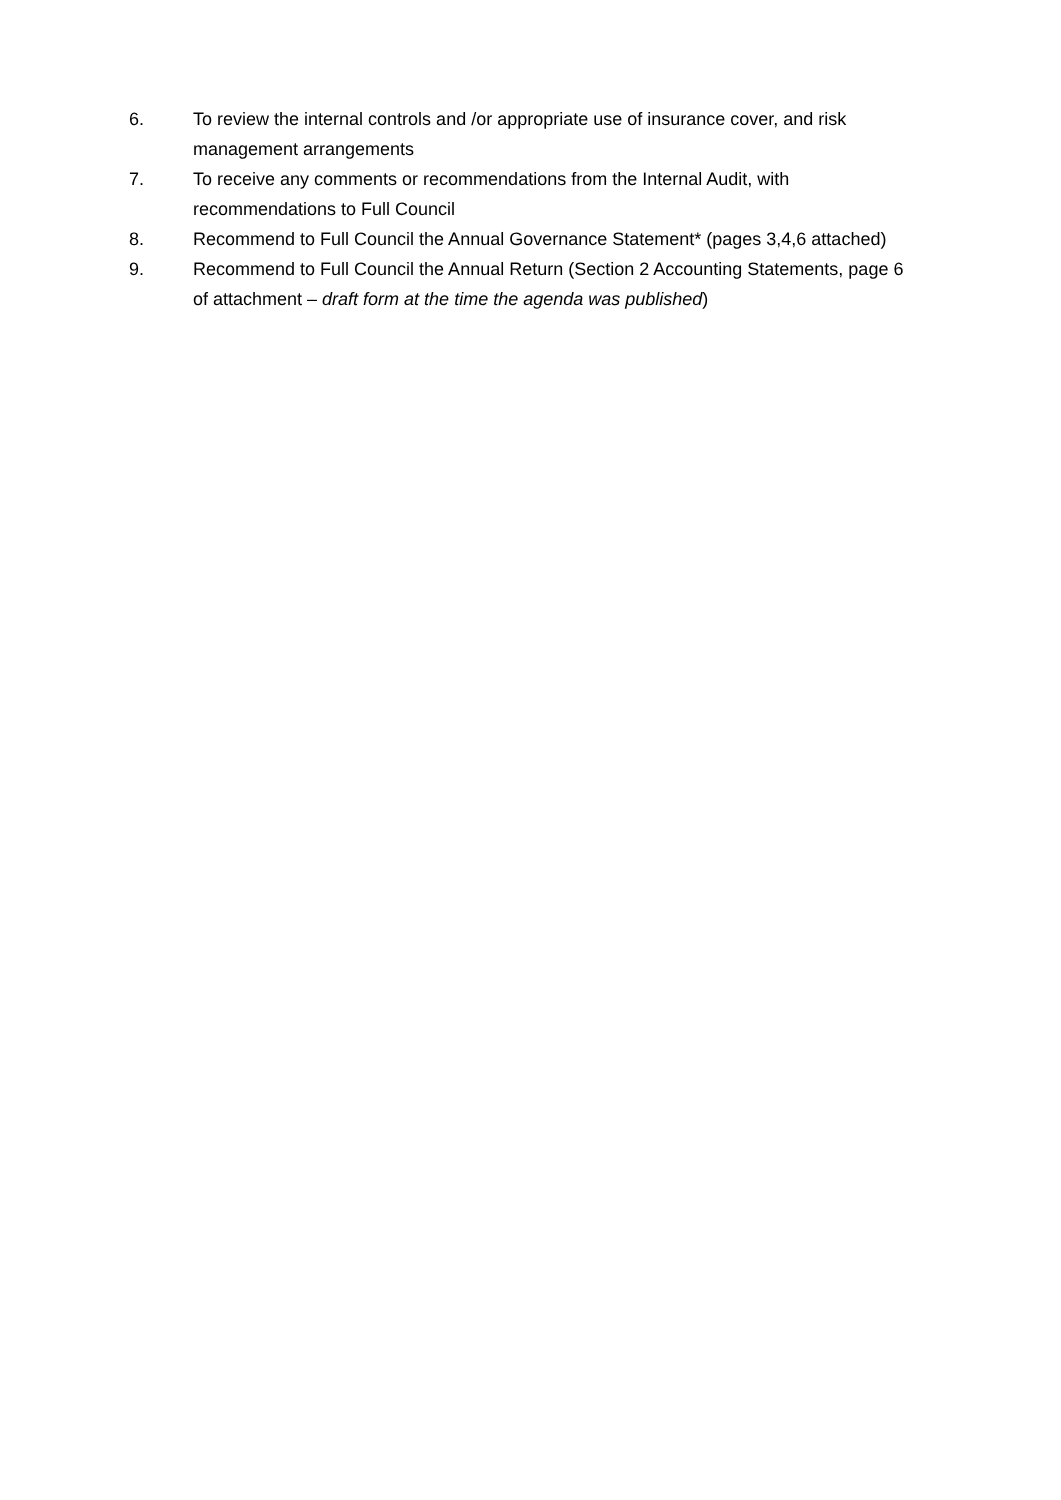6. To review the internal controls and /or appropriate use of insurance cover, and risk management arrangements
7. To receive any comments or recommendations from the Internal Audit, with recommendations to Full Council
8. Recommend to Full Council the Annual Governance Statement* (pages 3,4,6 attached)
9. Recommend to Full Council the Annual Return (Section 2 Accounting Statements, page 6 of attachment – draft form at the time the agenda was published)